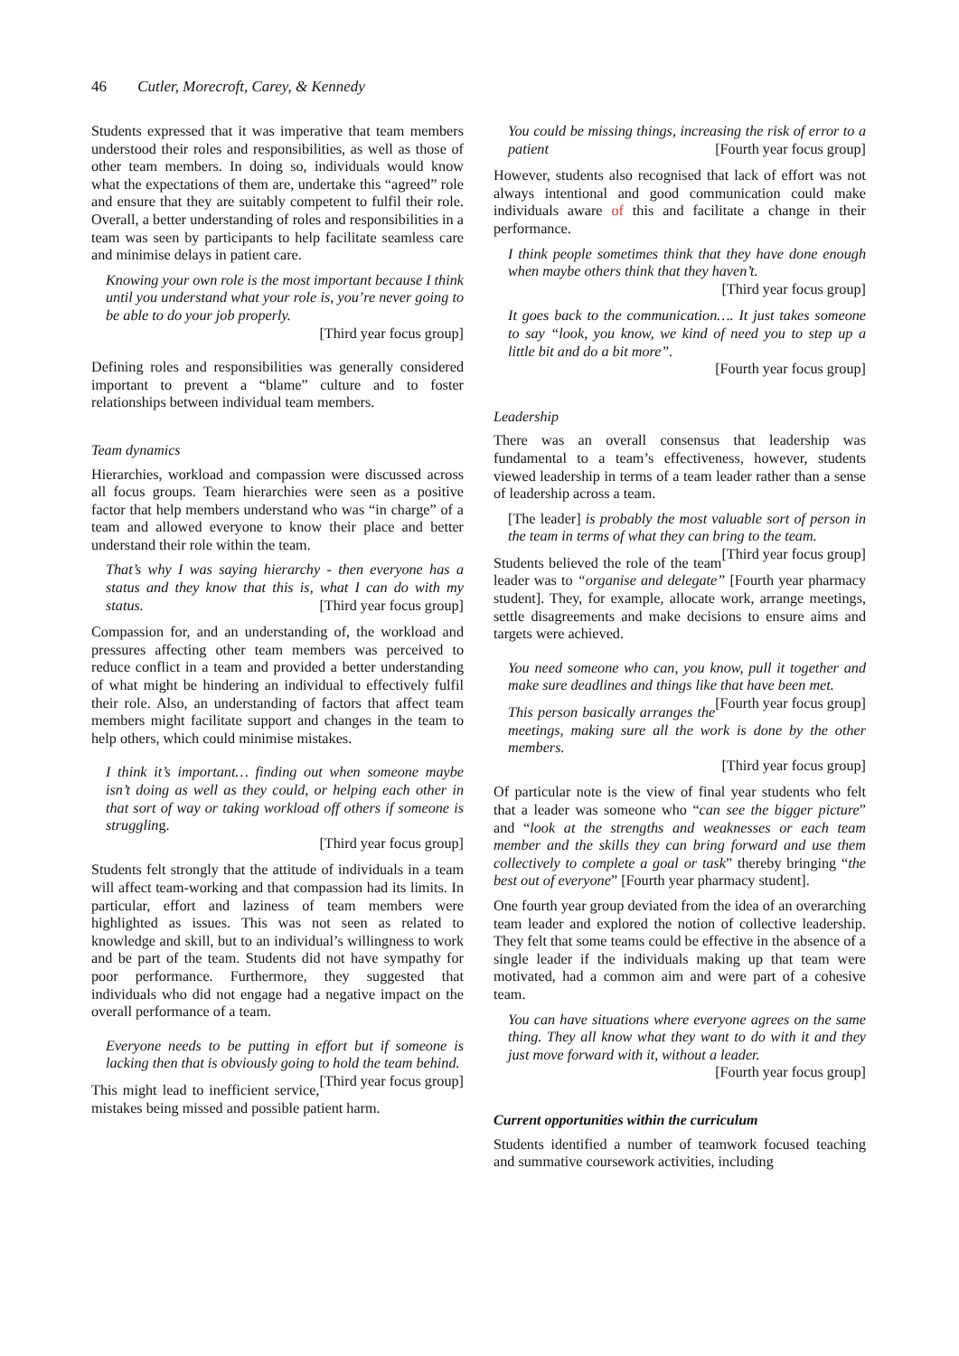46 Cutler, Morecroft, Carey, & Kennedy
Students expressed that it was imperative that team members understood their roles and responsibilities, as well as those of other team members. In doing so, individuals would know what the expectations of them are, undertake this “agreed” role and ensure that they are suitably competent to fulfil their role. Overall, a better understanding of roles and responsibilities in a team was seen by participants to help facilitate seamless care and minimise delays in patient care.
Knowing your own role is the most important because I think until you understand what your role is, you’re never going to be able to do your job properly.
[Third year focus group]
Defining roles and responsibilities was generally considered important to prevent a “blame” culture and to foster relationships between individual team members.
Team dynamics
Hierarchies, workload and compassion were discussed across all focus groups. Team hierarchies were seen as a positive factor that help members understand who was “in charge” of a team and allowed everyone to know their place and better understand their role within the team.
That’s why I was saying hierarchy - then everyone has a status and they know that this is, what I can do with my status. [Third year focus group]
Compassion for, and an understanding of, the workload and pressures affecting other team members was perceived to reduce conflict in a team and provided a better understanding of what might be hindering an individual to effectively fulfil their role. Also, an understanding of factors that affect team members might facilitate support and changes in the team to help others, which could minimise mistakes.
I think it’s important… finding out when someone maybe isn’t doing as well as they could, or helping each other in that sort of way or taking workload off others if someone is struggling.
[Third year focus group]
Students felt strongly that the attitude of individuals in a team will affect team-working and that compassion had its limits. In particular, effort and laziness of team members were highlighted as issues. This was not seen as related to knowledge and skill, but to an individual’s willingness to work and be part of the team. Students did not have sympathy for poor performance. Furthermore, they suggested that individuals who did not engage had a negative impact on the overall performance of a team.
Everyone needs to be putting in effort but if someone is lacking then that is obviously going to hold the team behind. [Third year focus group]
This might lead to inefficient service, mistakes being missed and possible patient harm.
You could be missing things, increasing the risk of error to a patient [Fourth year focus group]
However, students also recognised that lack of effort was not always intentional and good communication could make individuals aware of this and facilitate a change in their performance.
I think people sometimes think that they have done enough when maybe others think that they haven’t.
[Third year focus group]
It goes back to the communication…. It just takes someone to say “look, you know, we kind of need you to step up a little bit and do a bit more”.
[Fourth year focus group]
Leadership
There was an overall consensus that leadership was fundamental to a team’s effectiveness, however, students viewed leadership in terms of a team leader rather than a sense of leadership across a team.
[The leader] is probably the most valuable sort of person in the team in terms of what they can bring to the team. [Third year focus group]
Students believed the role of the team leader was to “organise and delegate” [Fourth year pharmacy student]. They, for example, allocate work, arrange meetings, settle disagreements and make decisions to ensure aims and targets were achieved.
You need someone who can, you know, pull it together and make sure deadlines and things like that have been met. [Fourth year focus group]
This person basically arranges the meetings, making sure all the work is done by the other members.
[Third year focus group]
Of particular note is the view of final year students who felt that a leader was someone who “can see the bigger picture” and “look at the strengths and weaknesses or each team member and the skills they can bring forward and use them collectively to complete a goal or task” thereby bringing “the best out of everyone” [Fourth year pharmacy student].
One fourth year group deviated from the idea of an overarching team leader and explored the notion of collective leadership. They felt that some teams could be effective in the absence of a single leader if the individuals making up that team were motivated, had a common aim and were part of a cohesive team.
You can have situations where everyone agrees on the same thing. They all know what they want to do with it and they just move forward with it, without a leader.
[Fourth year focus group]
Current opportunities within the curriculum
Students identified a number of teamwork focused teaching and summative coursework activities, including